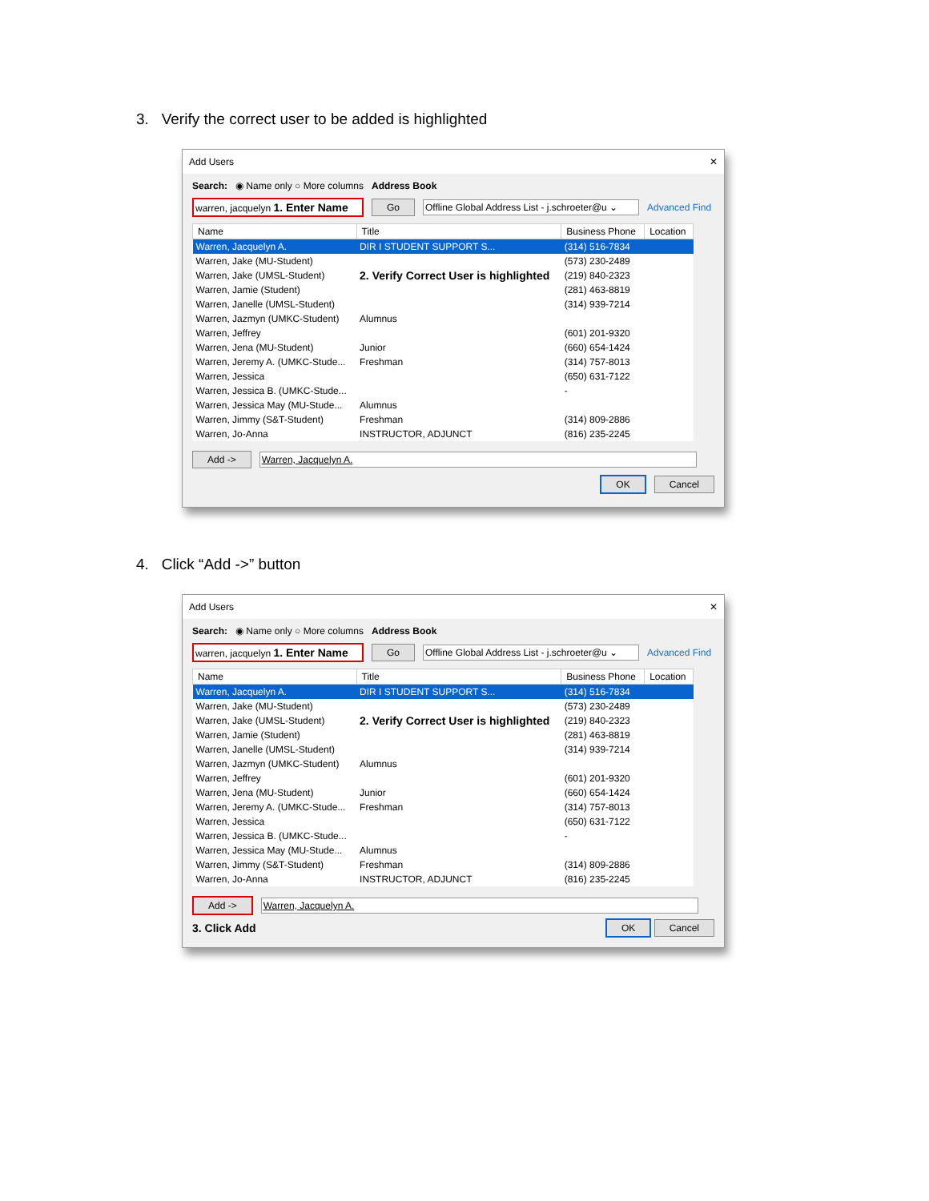3. Verify the correct user to be added is highlighted
Add Users ✕
Search: ◉ Name only ○ More columns Address Book
warren, jacquelyn 1. Enter Name Go Offline Global Address List - j.schroeter@u ⌄ Advanced Find
| Name | Title | Business Phone | Location |
| --- | --- | --- | --- |
| Warren, Jacquelyn A. | DIR I STUDENT SUPPORT S... | (314) 516-7834 | |
| Warren, Jake (MU-Student) | | (573) 230-2489 | |
| Warren, Jake (UMSL-Student) | 2. Verify Correct User is highlighted | (219) 840-2323 | |
| Warren, Jamie (Student) | | (281) 463-8819 | |
| Warren, Janelle (UMSL-Student) | | (314) 939-7214 | |
| Warren, Jazmyn (UMKC-Student) | Alumnus | | |
| Warren, Jeffrey | | (601) 201-9320 | |
| Warren, Jena (MU-Student) | Junior | (660) 654-1424 | |
| Warren, Jeremy A. (UMKC-Stude... | Freshman | (314) 757-8013 | |
| Warren, Jessica | | (650) 631-7122 | |
| Warren, Jessica B. (UMKC-Stude... | | - | |
| Warren, Jessica May (MU-Stude... | Alumnus | | |
| Warren, Jimmy (S&T-Student) | Freshman | (314) 809-2886 | |
| Warren, Jo-Anna | INSTRUCTOR, ADJUNCT | (816) 235-2245 | |
Add -> Warren, Jacquelyn A.
OK Cancel
4. Click “Add ->” button
Add Users ✕
Search: ◉ Name only ○ More columns Address Book
warren, jacquelyn 1. Enter Name Go Offline Global Address List - j.schroeter@u ⌄ Advanced Find
| Name | Title | Business Phone | Location |
| --- | --- | --- | --- |
| Warren, Jacquelyn A. | DIR I STUDENT SUPPORT S... | (314) 516-7834 | |
| Warren, Jake (MU-Student) | | (573) 230-2489 | |
| Warren, Jake (UMSL-Student) | 2. Verify Correct User is highlighted | (219) 840-2323 | |
| Warren, Jamie (Student) | | (281) 463-8819 | |
| Warren, Janelle (UMSL-Student) | | (314) 939-7214 | |
| Warren, Jazmyn (UMKC-Student) | Alumnus | | |
| Warren, Jeffrey | | (601) 201-9320 | |
| Warren, Jena (MU-Student) | Junior | (660) 654-1424 | |
| Warren, Jeremy A. (UMKC-Stude... | Freshman | (314) 757-8013 | |
| Warren, Jessica | | (650) 631-7122 | |
| Warren, Jessica B. (UMKC-Stude... | | - | |
| Warren, Jessica May (MU-Stude... | Alumnus | | |
| Warren, Jimmy (S&T-Student) | Freshman | (314) 809-2886 | |
| Warren, Jo-Anna | INSTRUCTOR, ADJUNCT | (816) 235-2245 | |
Add -> Warren, Jacquelyn A.
3. Click Add OK Cancel